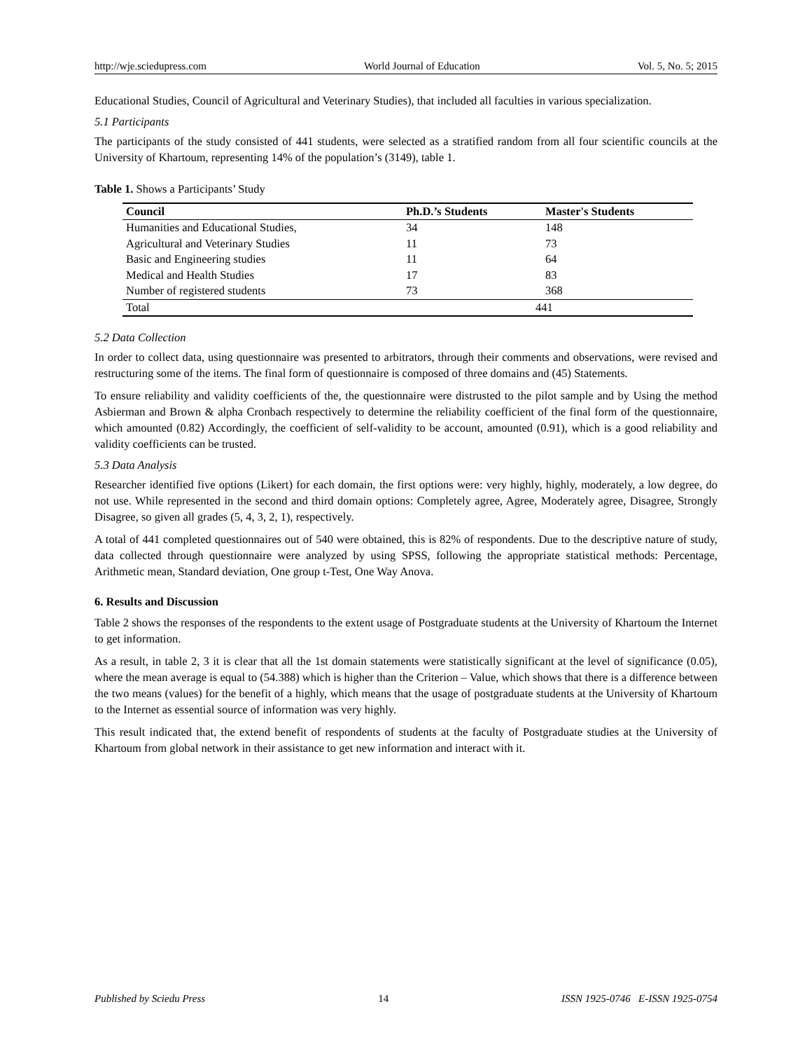http://wje.sciedupress.com World Journal of Education Vol. 5, No. 5; 2015
Educational Studies, Council of Agricultural and Veterinary Studies), that included all faculties in various specialization.
5.1 Participants
The participants of the study consisted of 441 students, were selected as a stratified random from all four scientific councils at the University of Khartoum, representing 14% of the population’s (3149), table 1.
Table 1. Shows a Participants’ Study
| Council | Ph.D.’s Students | Master's Students |
| --- | --- | --- |
| Humanities and Educational Studies, | 34 | 148 |
| Agricultural and Veterinary Studies | 11 | 73 |
| Basic and Engineering studies | 11 | 64 |
| Medical and Health Studies | 17 | 83 |
| Number of registered students | 73 | 368 |
| Total | 441 | |
5.2 Data Collection
In order to collect data, using questionnaire was presented to arbitrators, through their comments and observations, were revised and restructuring some of the items. The final form of questionnaire is composed of three domains and (45) Statements.
To ensure reliability and validity coefficients of the, the questionnaire were distrusted to the pilot sample and by Using the method Asbierman and Brown & alpha Cronbach respectively to determine the reliability coefficient of the final form of the questionnaire, which amounted (0.82) Accordingly, the coefficient of self-validity to be account, amounted (0.91), which is a good reliability and validity coefficients can be trusted.
5.3 Data Analysis
Researcher identified five options (Likert) for each domain, the first options were: very highly, highly, moderately, a low degree, do not use. While represented in the second and third domain options: Completely agree, Agree, Moderately agree, Disagree, Strongly Disagree, so given all grades (5, 4, 3, 2, 1), respectively.
A total of 441 completed questionnaires out of 540 were obtained, this is 82% of respondents. Due to the descriptive nature of study, data collected through questionnaire were analyzed by using SPSS, following the appropriate statistical methods: Percentage, Arithmetic mean, Standard deviation, One group t-Test, One Way Anova.
6. Results and Discussion
Table 2 shows the responses of the respondents to the extent usage of Postgraduate students at the University of Khartoum the Internet to get information.
As a result, in table 2, 3 it is clear that all the 1st domain statements were statistically significant at the level of significance (0.05), where the mean average is equal to (54.388) which is higher than the Criterion – Value, which shows that there is a difference between the two means (values) for the benefit of a highly, which means that the usage of postgraduate students at the University of Khartoum to the Internet as essential source of information was very highly.
This result indicated that, the extend benefit of respondents of students at the faculty of Postgraduate studies at the University of Khartoum from global network in their assistance to get new information and interact with it.
Published by Sciedu Press 14 ISSN 1925-0746 E-ISSN 1925-0754